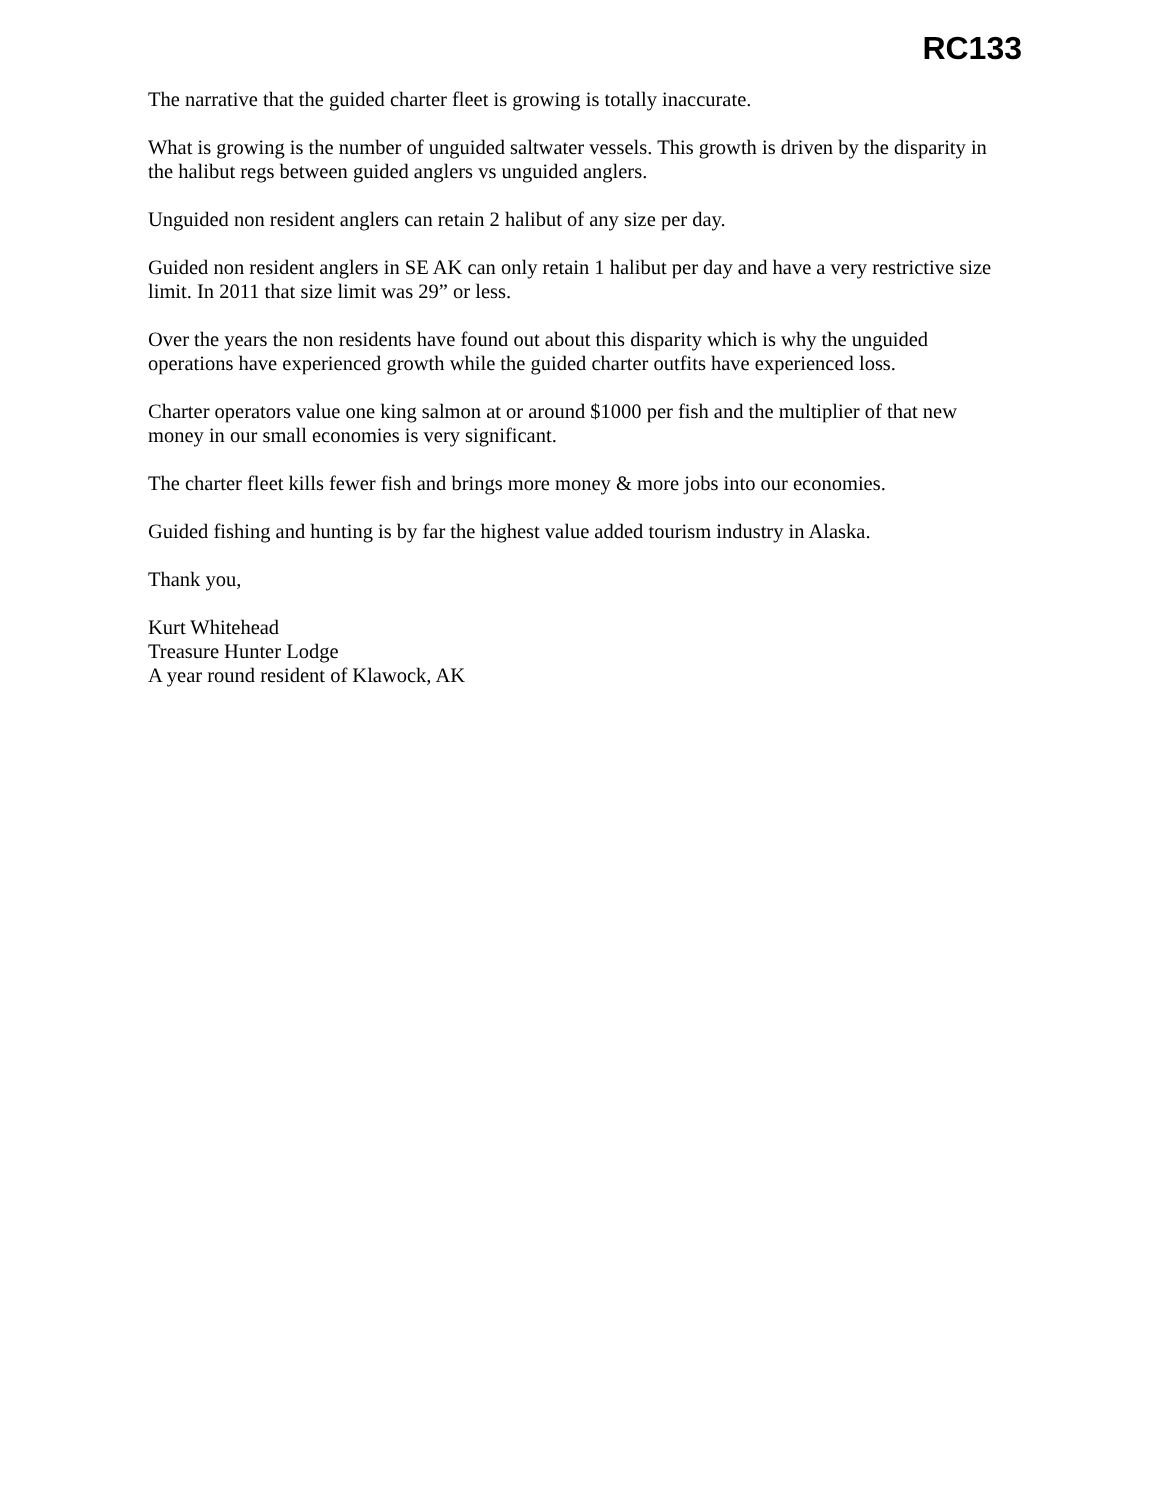RC133
The narrative that the guided charter fleet is growing is totally inaccurate.
What is growing is the number of unguided saltwater vessels. This growth is driven by the disparity in the halibut regs between guided anglers vs unguided anglers.
Unguided non resident anglers can retain 2 halibut of any size per day.
Guided non resident anglers in SE AK can only retain 1 halibut per day and have a very restrictive size limit. In 2011 that size limit was 29” or less.
Over the years the non residents have found out about this disparity which is why the unguided operations have experienced growth while the guided charter outfits have experienced loss.
Charter operators value one king salmon at or around $1000 per fish and the multiplier of that new money in our small economies is very significant.
The charter fleet kills fewer fish and brings more money & more jobs into our economies.
Guided fishing and hunting is by far the highest value added tourism industry in Alaska.
Thank you,
Kurt Whitehead
Treasure Hunter Lodge
A year round resident of Klawock, AK